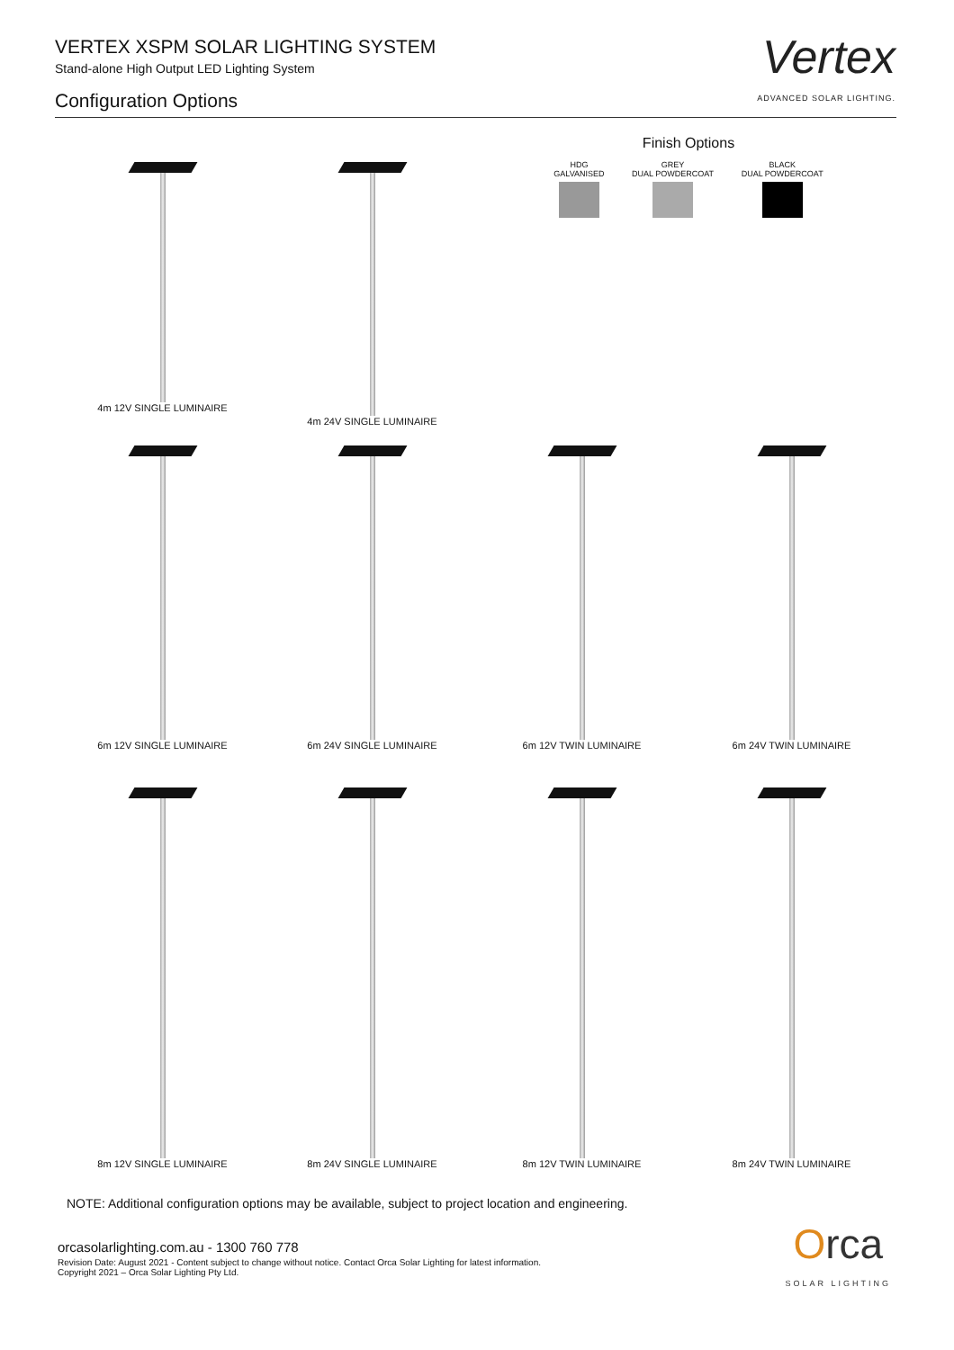VERTEX XSPM SOLAR LIGHTING SYSTEM
Stand-alone High Output LED Lighting System
Configuration Options
Vertex
ADVANCED SOLAR LIGHTING.
4m 12V SINGLE LUMINAIRE 4m 24V SINGLE LUMINAIRE
Finish Options
HDG
GALVANISED
GREY
DUAL POWDERCOAT
BLACK
DUAL POWDERCOAT
6m 12V SINGLE LUMINAIRE 6m 24V SINGLE LUMINAIRE 6m 12V TWIN LUMINAIRE 6m 24V TWIN LUMINAIRE
8m 12V SINGLE LUMINAIRE 8m 24V SINGLE LUMINAIRE 8m 12V TWIN LUMINAIRE 8m 24V TWIN LUMINAIRE
NOTE: Additional configuration options may be available, subject to project location and engineering.
orcasolarlighting.com.au - 1300 760 778
Revision Date: August 2021 - Content subject to change without notice. Contact Orca Solar Lighting for latest information.
Copyright 2021 – Orca Solar Lighting Pty Ltd.
Orca
SOLAR LIGHTING